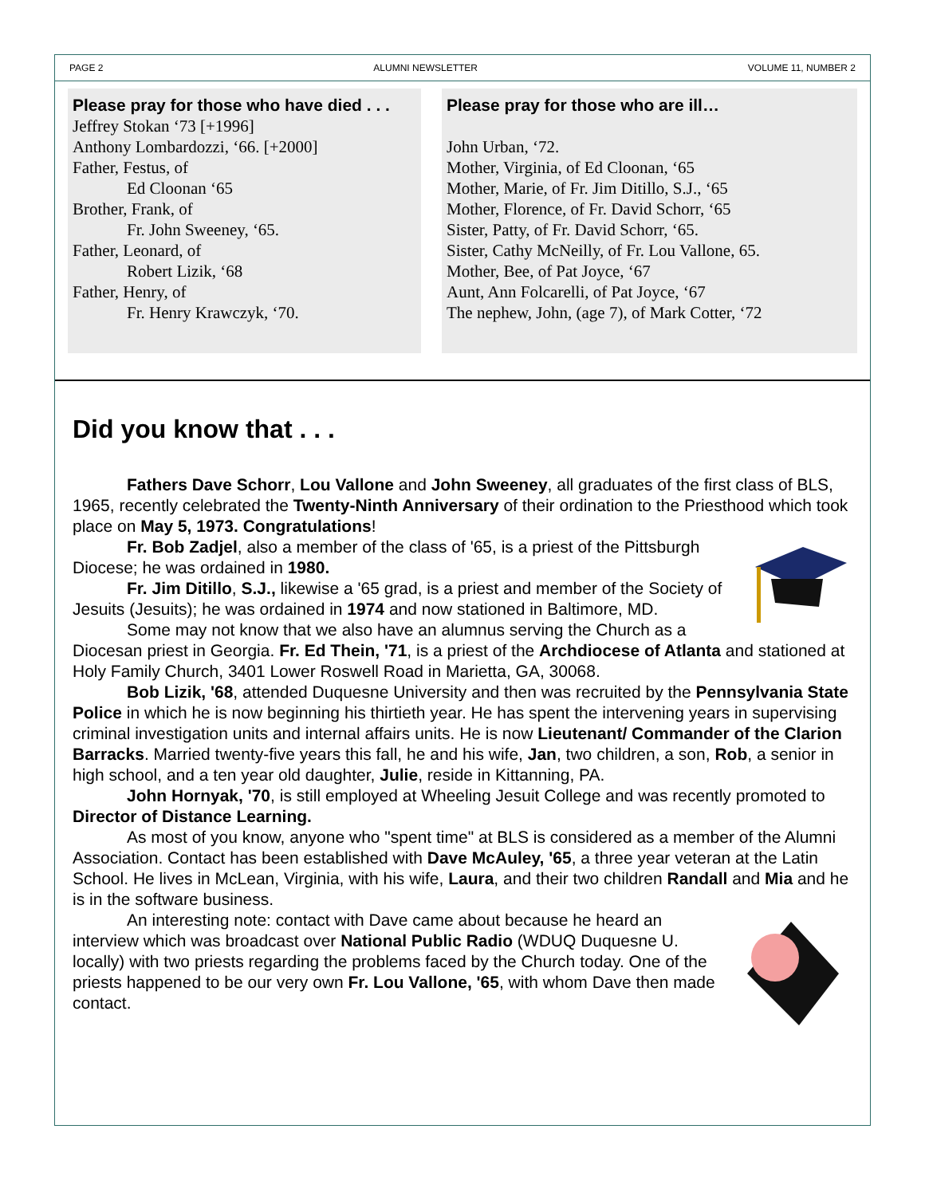PAGE 2 ALUMNI NEWSLETTER VOLUME 11, NUMBER 2
Please pray for those who have died . . .
Jeffrey Stokan ‘73 [+1996]
Anthony Lombardozzi, ‘66. [+2000]
Father, Festus, of
Ed Cloonan ‘65
Brother, Frank, of
Fr. John Sweeney, ‘65.
Father, Leonard, of
Robert Lizik, ‘68
Father, Henry, of
Fr. Henry Krawczyk, ‘70.
Please pray for those who are ill…
John Urban, ‘72.
Mother, Virginia, of Ed Cloonan, ‘65
Mother, Marie, of Fr. Jim Ditillo, S.J., ‘65
Mother, Florence, of Fr. David Schorr, ‘65
Sister, Patty, of Fr. David Schorr, ‘65.
Sister, Cathy McNeilly, of Fr. Lou Vallone, 65.
Mother, Bee, of Pat Joyce, ‘67
Aunt, Ann Folcarelli, of Pat Joyce, ‘67
The nephew, John, (age 7), of Mark Cotter, ‘72
Did you know that . . .
Fathers Dave Schorr, Lou Vallone and John Sweeney, all graduates of the first class of BLS, 1965, recently celebrated the Twenty-Ninth Anniversary of their ordination to the Priesthood which took place on May 5, 1973. Congratulations!
Fr. Bob Zadjel, also a member of the class of '65, is a priest of the Pittsburgh Diocese; he was ordained in 1980.
Fr. Jim Ditillo, S.J., likewise a '65 grad, is a priest and member of the Society of Jesuits (Jesuits); he was ordained in 1974 and now stationed in Baltimore, MD.
Some may not know that we also have an alumnus serving the Church as a Diocesan priest in Georgia. Fr. Ed Thein, '71, is a priest of the Archdiocese of Atlanta and stationed at Holy Family Church, 3401 Lower Roswell Road in Marietta, GA, 30068.
Bob Lizik, '68, attended Duquesne University and then was recruited by the Pennsylvania State Police in which he is now beginning his thirtieth year. He has spent the intervening years in supervising criminal investigation units and internal affairs units. He is now Lieutenant/ Commander of the Clarion Barracks. Married twenty-five years this fall, he and his wife, Jan, two children, a son, Rob, a senior in high school, and a ten year old daughter, Julie, reside in Kittanning, PA.
John Hornyak, '70, is still employed at Wheeling Jesuit College and was recently promoted to Director of Distance Learning.
As most of you know, anyone who "spent time" at BLS is considered as a member of the Alumni Association. Contact has been established with Dave McAuley, '65, a three year veteran at the Latin School. He lives in McLean, Virginia, with his wife, Laura, and their two children Randall and Mia and he is in the software business.
An interesting note: contact with Dave came about because he heard an interview which was broadcast over National Public Radio (WDUQ Duquesne U. locally) with two priests regarding the problems faced by the Church today. One of the priests happened to be our very own Fr. Lou Vallone, '65, with whom Dave then made contact.